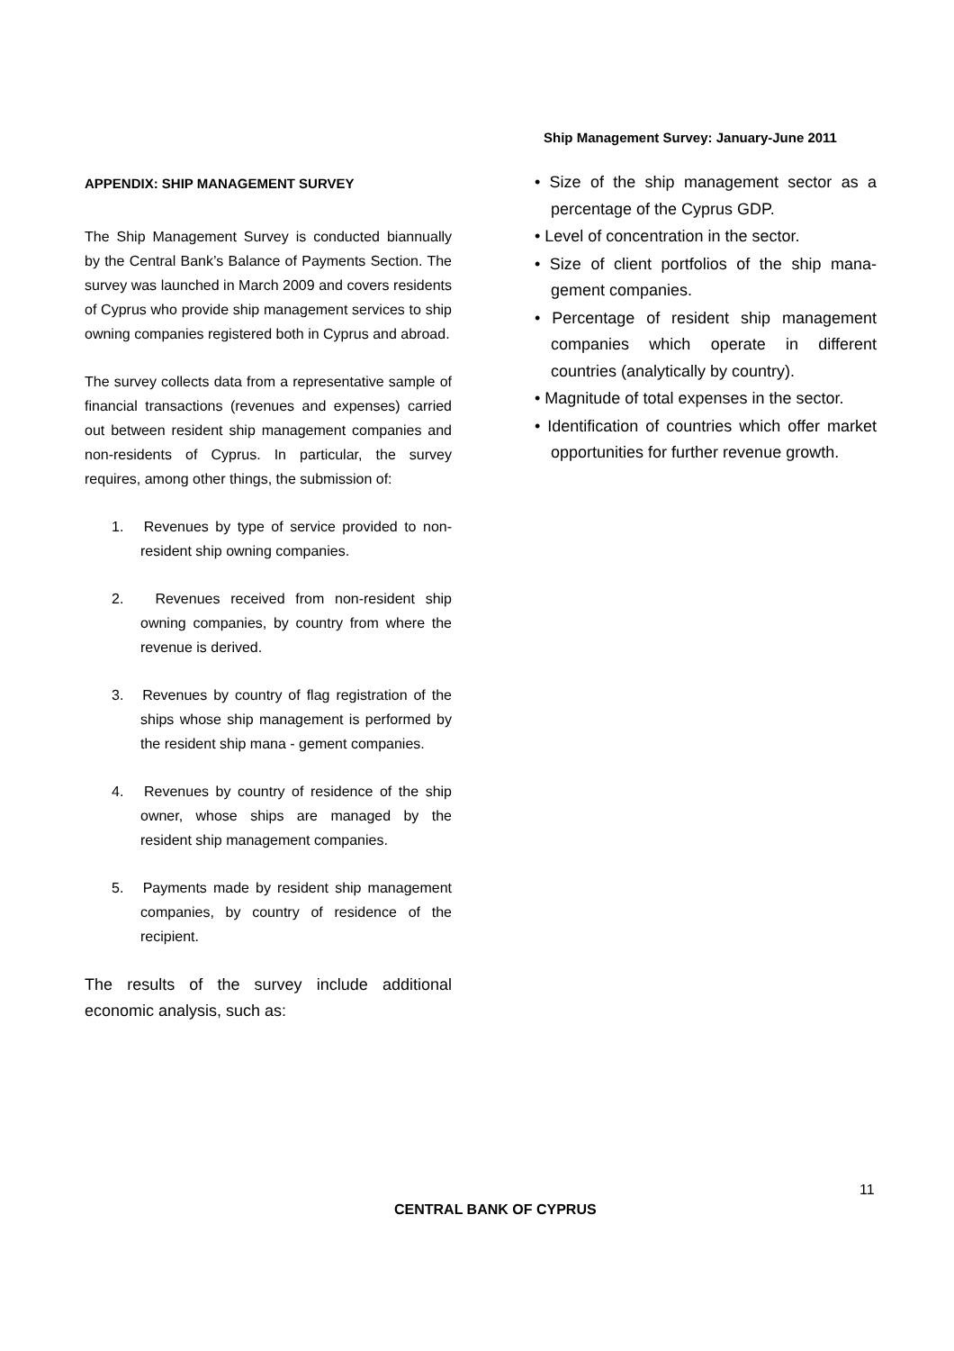Ship Management Survey: January-June 2011
APPENDIX: SHIP MANAGEMENT SURVEY
The Ship Management Survey is conducted biannually by the Central Bank’s Balance of Payments Section. The survey was launched in March 2009 and covers residents of Cyprus who provide ship management services to ship owning companies registered both in Cyprus and abroad.
The survey collects data from a representative sample of financial transactions (revenues and expenses) carried out between resident ship management companies and non-residents of Cyprus. In particular, the survey requires, among other things, the submission of:
1. Revenues by type of service provided to non-resident ship owning companies.
2. Revenues received from non-resident ship owning companies, by country from where the revenue is derived.
3. Revenues by country of flag registration of the ships whose ship management is performed by the resident ship mana - gement companies.
4. Revenues by country of residence of the ship owner, whose ships are managed by the resident ship management companies.
5. Payments made by resident ship management companies, by country of residence of the recipient.
The results of the survey include additional economic analysis, such as:
• Size of the ship management sector as a percentage of the Cyprus GDP.
• Level of concentration in the sector.
• Size of client portfolios of the ship mana- gement companies.
• Percentage of resident ship management companies which operate in different countries (analytically by country).
• Magnitude of total expenses in the sector.
• Identification of countries which offer market opportunities for further revenue growth.
11
CENTRAL BANK OF CYPRUS